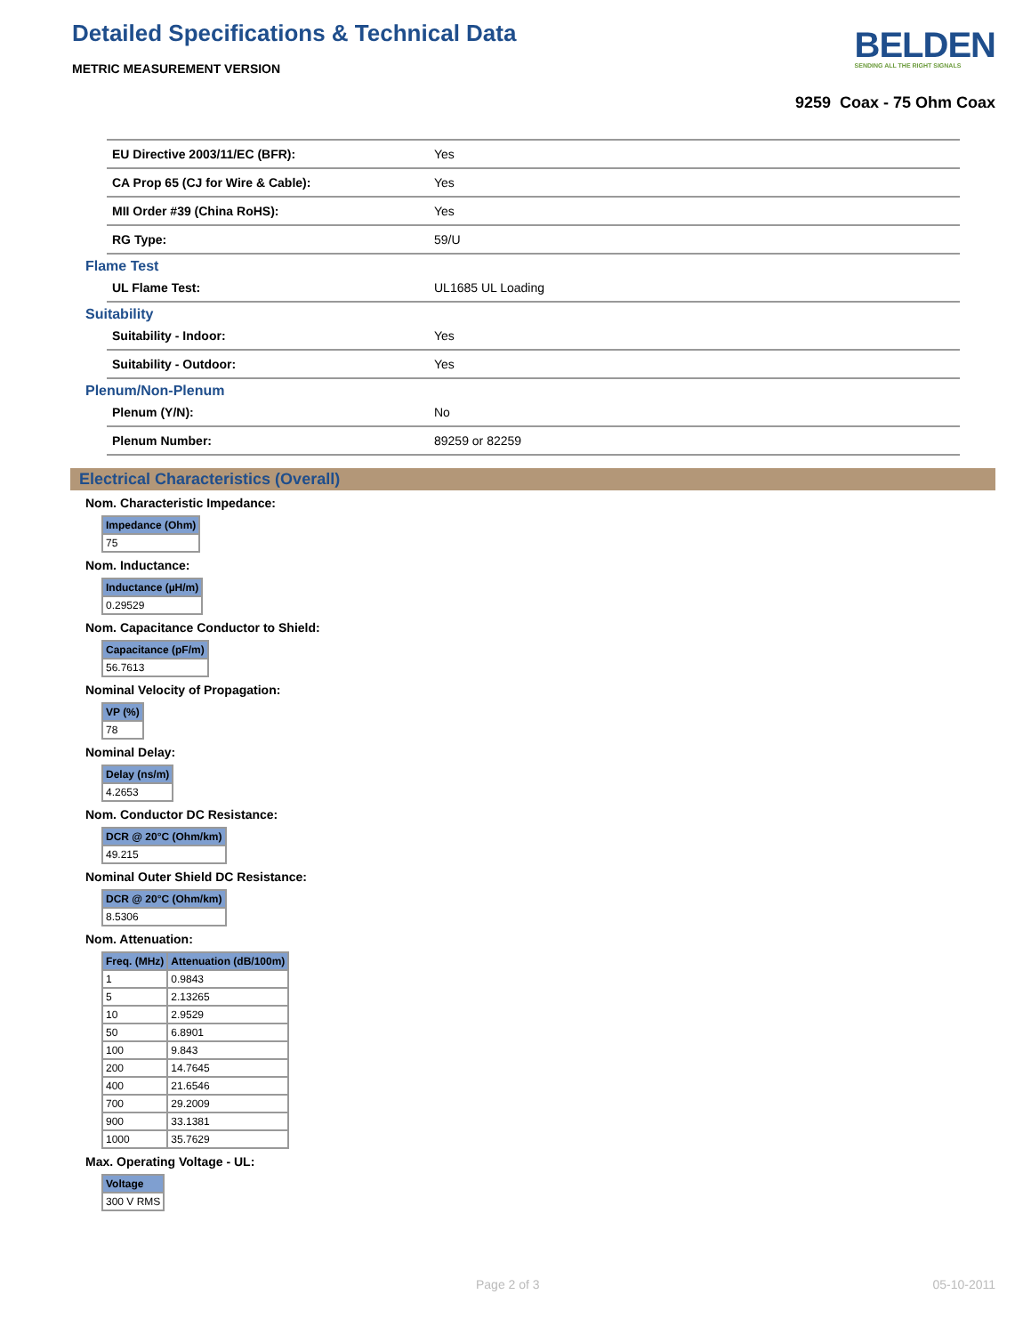Detailed Specifications & Technical Data
METRIC MEASUREMENT VERSION
BELDEN
SENDING ALL THE RIGHT SIGNALS
9259 Coax - 75 Ohm Coax
| EU Directive 2003/11/EC (BFR): | Yes |
| CA Prop 65 (CJ for Wire & Cable): | Yes |
| MII Order #39 (China RoHS): | Yes |
| RG Type: | 59/U |
Flame Test
| UL Flame Test: | UL1685 UL Loading |
Suitability
| Suitability - Indoor: | Yes |
| Suitability - Outdoor: | Yes |
Plenum/Non-Plenum
| Plenum (Y/N): | No |
| Plenum Number: | 89259 or 82259 |
Electrical Characteristics (Overall)
Nom. Characteristic Impedance:
| Impedance (Ohm) |
| --- |
| 75 |
Nom. Inductance:
| Inductance (µH/m) |
| --- |
| 0.29529 |
Nom. Capacitance Conductor to Shield:
| Capacitance (pF/m) |
| --- |
| 56.7613 |
Nominal Velocity of Propagation:
| VP (%) |
| --- |
| 78 |
Nominal Delay:
| Delay (ns/m) |
| --- |
| 4.2653 |
Nom. Conductor DC Resistance:
| DCR @ 20°C (Ohm/km) |
| --- |
| 49.215 |
Nominal Outer Shield DC Resistance:
| DCR @ 20°C (Ohm/km) |
| --- |
| 8.5306 |
Nom. Attenuation:
| Freq. (MHz) | Attenuation (dB/100m) |
| --- | --- |
| 1 | 0.9843 |
| 5 | 2.13265 |
| 10 | 2.9529 |
| 50 | 6.8901 |
| 100 | 9.843 |
| 200 | 14.7645 |
| 400 | 21.6546 |
| 700 | 29.2009 |
| 900 | 33.1381 |
| 1000 | 35.7629 |
Max. Operating Voltage - UL:
| Voltage |
| --- |
| 300 V RMS |
Page 2 of 3 05-10-2011